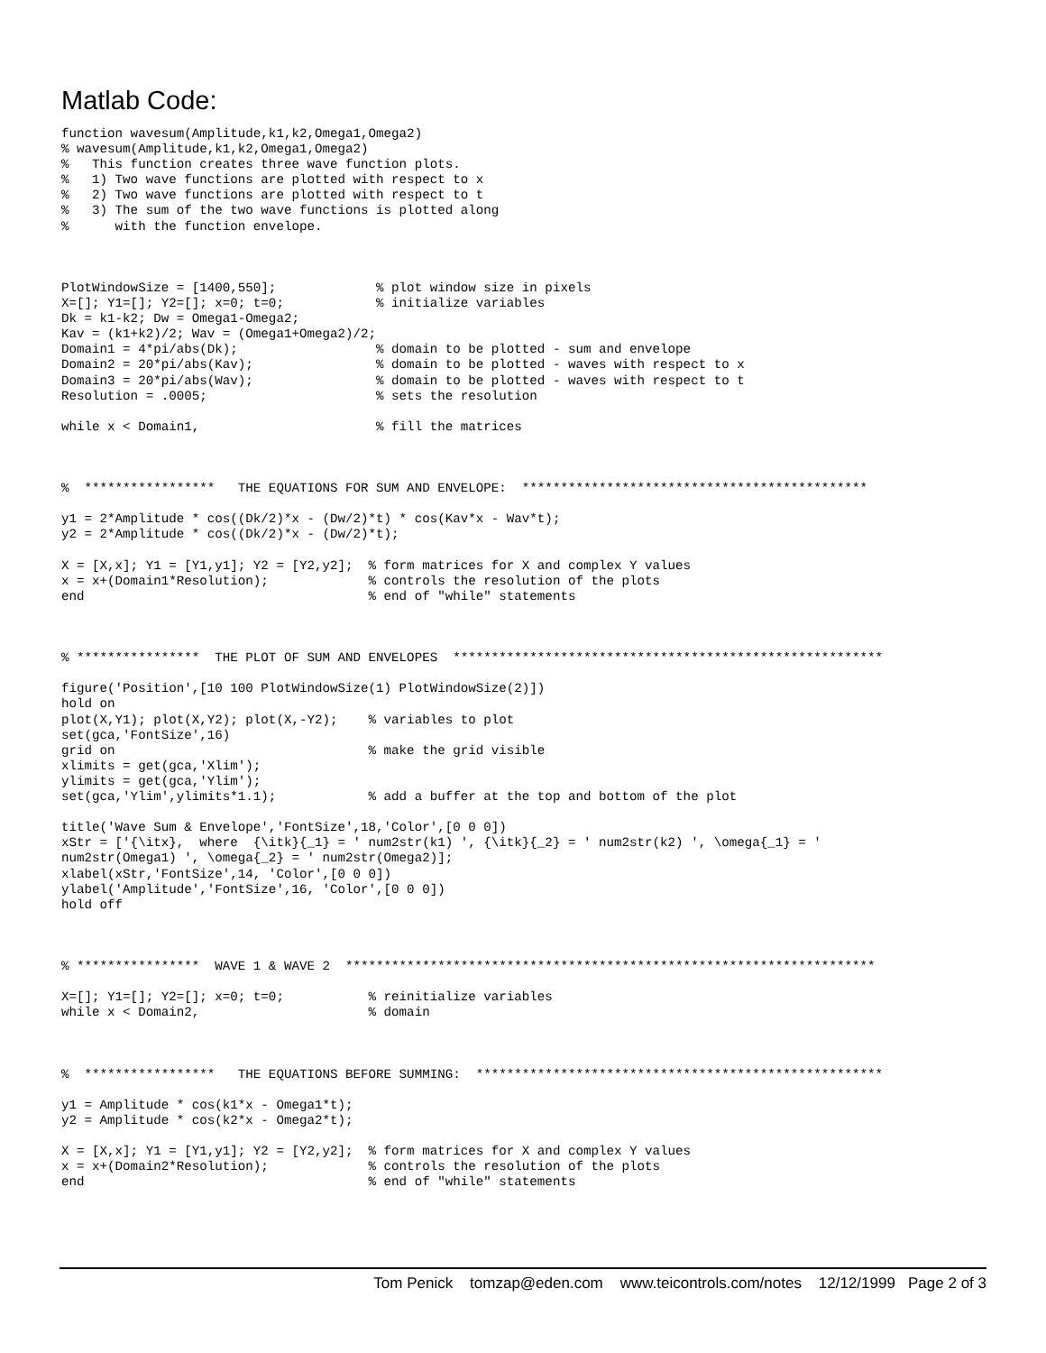Matlab Code:
function wavesum(Amplitude,k1,k2,Omega1,Omega2)
% wavesum(Amplitude,k1,k2,Omega1,Omega2)
%   This function creates three wave function plots.
%   1) Two wave functions are plotted with respect to x
%   2) Two wave functions are plotted with respect to t
%   3) The sum of the two wave functions is plotted along
%      with the function envelope.



PlotWindowSize = [1400,550];             % plot window size in pixels
X=[]; Y1=[]; Y2=[]; x=0; t=0;            % initialize variables
Dk = k1-k2; Dw = Omega1-Omega2;
Kav = (k1+k2)/2; Wav = (Omega1+Omega2)/2;
Domain1 = 4*pi/abs(Dk);                  % domain to be plotted - sum and envelope
Domain2 = 20*pi/abs(Kav);                % domain to be plotted - waves with respect to x
Domain3 = 20*pi/abs(Wav);                % domain to be plotted - waves with respect to t
Resolution = .0005;                      % sets the resolution

while x < Domain1,                       % fill the matrices



%  *****************   THE EQUATIONS FOR SUM AND ENVELOPE:  *********************************************

y1 = 2*Amplitude * cos((Dk/2)*x - (Dw/2)*t) * cos(Kav*x - Wav*t);
y2 = 2*Amplitude * cos((Dk/2)*x - (Dw/2)*t);

X = [X,x]; Y1 = [Y1,y1]; Y2 = [Y2,y2];  % form matrices for X and complex Y values
x = x+(Domain1*Resolution);             % controls the resolution of the plots
end                                     % end of "while" statements



% ****************  THE PLOT OF SUM AND ENVELOPES  ********************************************************

figure('Position',[10 100 PlotWindowSize(1) PlotWindowSize(2)])
hold on
plot(X,Y1); plot(X,Y2); plot(X,-Y2);    % variables to plot
set(gca,'FontSize',16)
grid on                                 % make the grid visible
xlimits = get(gca,'Xlim');
ylimits = get(gca,'Ylim');
set(gca,'Ylim',ylimits*1.1);            % add a buffer at the top and bottom of the plot

title('Wave Sum & Envelope','FontSize',18,'Color',[0 0 0])
xStr = ['{\itx},  where  {\itk}{_1} = ' num2str(k1) ', {\itk}{_2} = ' num2str(k2) ', \omega{_1} = '
num2str(Omega1) ', \omega{_2} = ' num2str(Omega2)];
xlabel(xStr,'FontSize',14, 'Color',[0 0 0])
ylabel('Amplitude','FontSize',16, 'Color',[0 0 0])
hold off



% ****************  WAVE 1 & WAVE 2  *********************************************************************

X=[]; Y1=[]; Y2=[]; x=0; t=0;           % reinitialize variables
while x < Domain2,                      % domain



%  *****************   THE EQUATIONS BEFORE SUMMING:  *****************************************************

y1 = Amplitude * cos(k1*x - Omega1*t);
y2 = Amplitude * cos(k2*x - Omega2*t);

X = [X,x]; Y1 = [Y1,y1]; Y2 = [Y2,y2];  % form matrices for X and complex Y values
x = x+(Domain2*Resolution);             % controls the resolution of the plots
end                                     % end of "while" statements
Tom Penick tomzap@eden.com www.teicontrols.com/notes 12/12/1999 Page 2 of 3